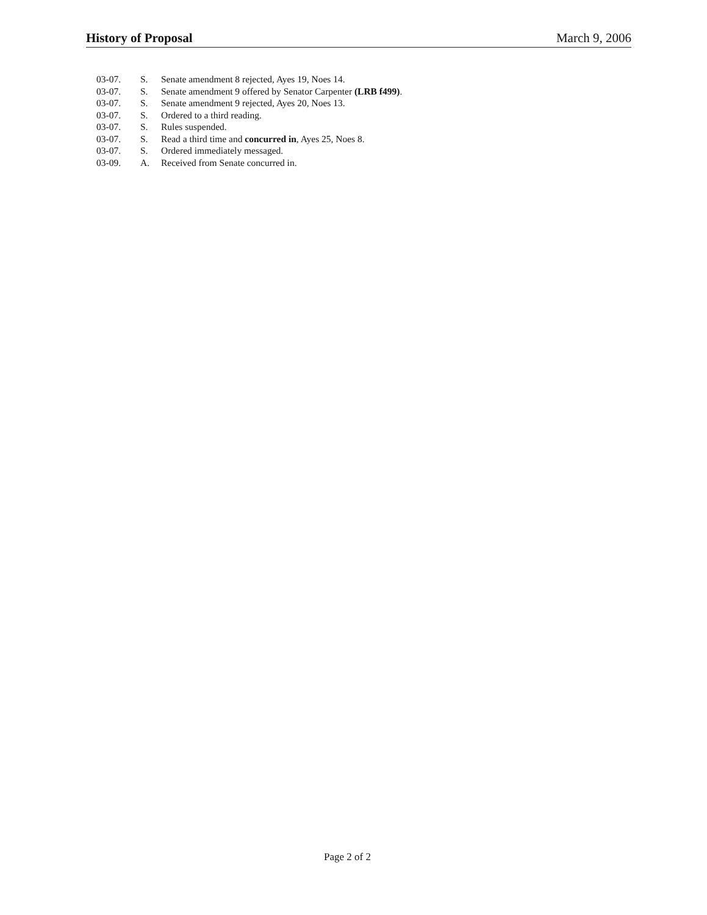History of Proposal March 9, 2006
| 03-07. | S. | Senate amendment 8 rejected, Ayes 19, Noes 14. |
| 03-07. | S. | Senate amendment 9 offered by Senator Carpenter (LRB f499) . |
| 03-07. | S. | Senate amendment 9 rejected, Ayes 20, Noes 13. |
| 03-07. | S. | Ordered to a third reading. |
| 03-07. | S. | Rules suspended. |
| 03-07. | S. | Read a third time and concurred in , Ayes 25, Noes 8. |
| 03-07. | S. | Ordered immediately messaged. |
| 03-09. | A. | Received from Senate concurred in. |
Page 2 of 2